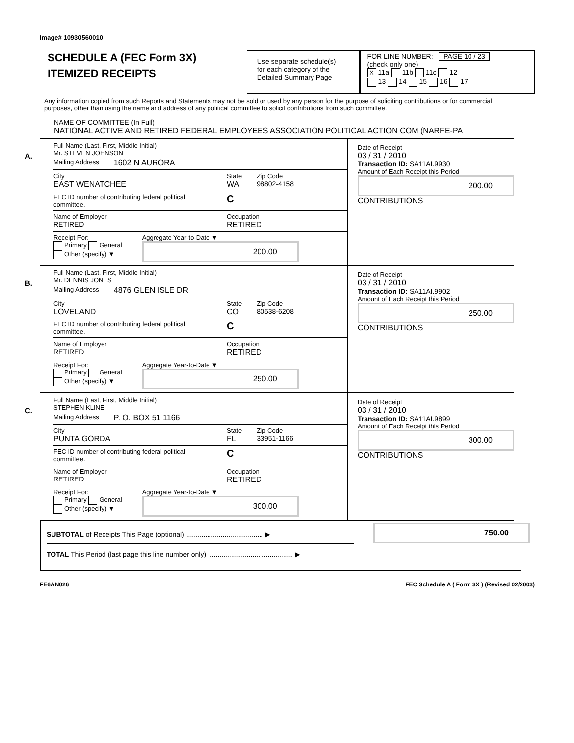Image# 10930560010
SCHEDULE A (FEC Form 3X)
ITEMIZED RECEIPTS
Use separate schedule(s)
for each category of the
Detailed Summary Page
FOR LINE NUMBER: PAGE 10 / 23
(check only one)
X 11a 11b 11c 12
13 14 15 16 17
Any information copied from such Reports and Statements may not be sold or used by any person for the purpose of soliciting contributions or for commercial purposes, other than using the name and address of any political committee to solicit contributions from such committee.
NAME OF COMMITTEE (In Full)
NATIONAL ACTIVE AND RETIRED FEDERAL EMPLOYEES ASSOCIATION POLITICAL ACTION COM (NARFE-PA
A.
Full Name (Last, First, Middle Initial)
Mr. STEVEN JOHNSON
Mailing Address 1602 N AURORA
City
EAST WENATCHEE State
WA Zip Code
98802-4158
FEC ID number of contributing federal political committee. C
Name of Employer
RETIRED Occupation
RETIRED
Receipt For:
Primary General
Other (specify) ▼ Aggregate Year-to-Date ▼
200.00
Date of Receipt
03 / 31 / 2010
Transaction ID: SA11AI.9930
Amount of Each Receipt this Period
200.00
CONTRIBUTIONS
B.
Full Name (Last, First, Middle Initial)
Mr. DENNIS JONES
Mailing Address 4876 GLEN ISLE DR
City
LOVELAND State
CO Zip Code
80538-6208
FEC ID number of contributing federal political committee. C
Name of Employer
RETIRED Occupation
RETIRED
Receipt For:
Primary General
Other (specify) ▼ Aggregate Year-to-Date ▼
250.00
Date of Receipt
03 / 31 / 2010
Transaction ID: SA11AI.9902
Amount of Each Receipt this Period
250.00
CONTRIBUTIONS
C.
Full Name (Last, First, Middle Initial)
STEPHEN KLINE
Mailing Address P. O. BOX 51 1166
City
PUNTA GORDA State
FL Zip Code
33951-1166
FEC ID number of contributing federal political committee. C
Name of Employer
RETIRED Occupation
RETIRED
Receipt For:
Primary General
Other (specify) ▼ Aggregate Year-to-Date ▼
300.00
Date of Receipt
03 / 31 / 2010
Transaction ID: SA11AI.9899
Amount of Each Receipt this Period
300.00
CONTRIBUTIONS
SUBTOTAL of Receipts This Page (optional) ........................................ ▶
750.00
TOTAL This Period (last page this line number only) ............................................ ▶
FE6AN026 FEC Schedule A ( Form 3X ) (Revised 02/2003)